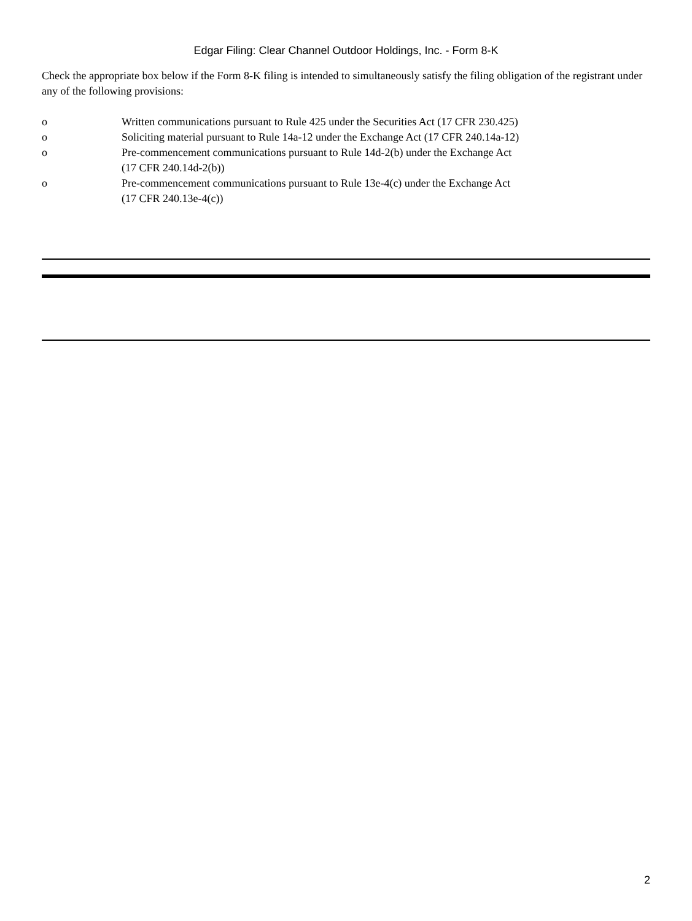Edgar Filing: Clear Channel Outdoor Holdings, Inc. - Form 8-K
Check the appropriate box below if the Form 8-K filing is intended to simultaneously satisfy the filing obligation of the registrant under any of the following provisions:
| o | Written communications pursuant to Rule 425 under the Securities Act (17 CFR 230.425) |
| o | Soliciting material pursuant to Rule 14a-12 under the Exchange Act (17 CFR 240.14a-12) |
| o | Pre-commencement communications pursuant to Rule 14d-2(b) under the Exchange Act (17 CFR 240.14d-2(b)) |
| o | Pre-commencement communications pursuant to Rule 13e-4(c) under the Exchange Act (17 CFR 240.13e-4(c)) |
2